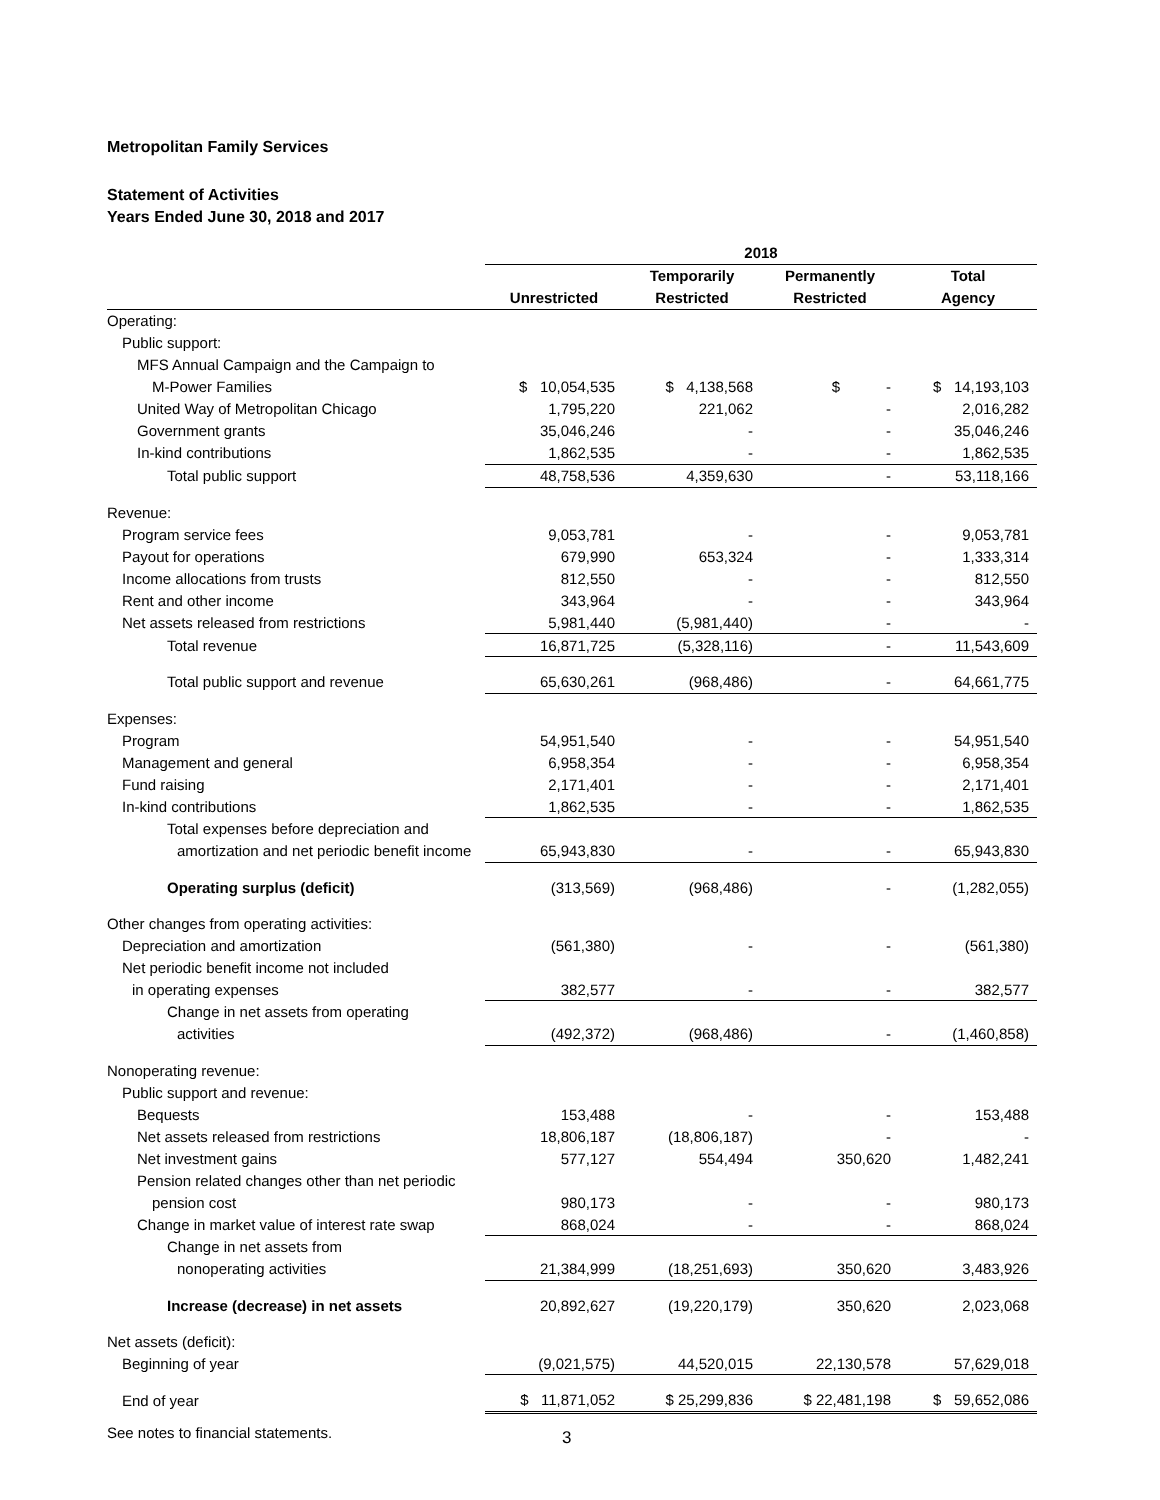Metropolitan Family Services
Statement of Activities
Years Ended June 30, 2018 and 2017
| | 2018 | | | |
| | | Temporarily | Permanently | Total |
| | Unrestricted | Restricted | Restricted | Agency |
| Operating: | | | | |
| Public support: | | | | |
| MFS Annual Campaign and the Campaign to | | | | |
| M-Power Families | $ 10,054,535 | $ 4,138,568 | $ - | $ 14,193,103 |
| United Way of Metropolitan Chicago | 1,795,220 | 221,062 | - | 2,016,282 |
| Government grants | 35,046,246 | - | - | 35,046,246 |
| In-kind contributions | 1,862,535 | - | - | 1,862,535 |
| Total public support | 48,758,536 | 4,359,630 | - | 53,118,166 |
| Revenue: | | | | |
| Program service fees | 9,053,781 | - | - | 9,053,781 |
| Payout for operations | 679,990 | 653,324 | - | 1,333,314 |
| Income allocations from trusts | 812,550 | - | - | 812,550 |
| Rent and other income | 343,964 | - | - | 343,964 |
| Net assets released from restrictions | 5,981,440 | (5,981,440) | - | - |
| Total revenue | 16,871,725 | (5,328,116) | - | 11,543,609 |
| Total public support and revenue | 65,630,261 | (968,486) | - | 64,661,775 |
| Expenses: | | | | |
| Program | 54,951,540 | - | - | 54,951,540 |
| Management and general | 6,958,354 | - | - | 6,958,354 |
| Fund raising | 2,171,401 | - | - | 2,171,401 |
| In-kind contributions | 1,862,535 | - | - | 1,862,535 |
| Total expenses before depreciation and | | | | |
| amortization and net periodic benefit income | 65,943,830 | - | - | 65,943,830 |
| Operating surplus (deficit) | (313,569) | (968,486) | - | (1,282,055) |
| Other changes from operating activities: | | | | |
| Depreciation and amortization | (561,380) | - | - | (561,380) |
| Net periodic benefit income not included | | | | |
| in operating expenses | 382,577 | - | - | 382,577 |
| Change in net assets from operating | | | | |
| activities | (492,372) | (968,486) | - | (1,460,858) |
| Nonoperating revenue: | | | | |
| Public support and revenue: | | | | |
| Bequests | 153,488 | - | - | 153,488 |
| Net assets released from restrictions | 18,806,187 | (18,806,187) | - | - |
| Net investment gains | 577,127 | 554,494 | 350,620 | 1,482,241 |
| Pension related changes other than net periodic | | | | |
| pension cost | 980,173 | - | - | 980,173 |
| Change in market value of interest rate swap | 868,024 | - | - | 868,024 |
| Change in net assets from | | | | |
| nonoperating activities | 21,384,999 | (18,251,693) | 350,620 | 3,483,926 |
| Increase (decrease) in net assets | 20,892,627 | (19,220,179) | 350,620 | 2,023,068 |
| Net assets (deficit): | | | | |
| Beginning of year | (9,021,575) | 44,520,015 | 22,130,578 | 57,629,018 |
| End of year | $ 11,871,052 | $ 25,299,836 | $ 22,481,198 | $ 59,652,086 |
See notes to financial statements. 3